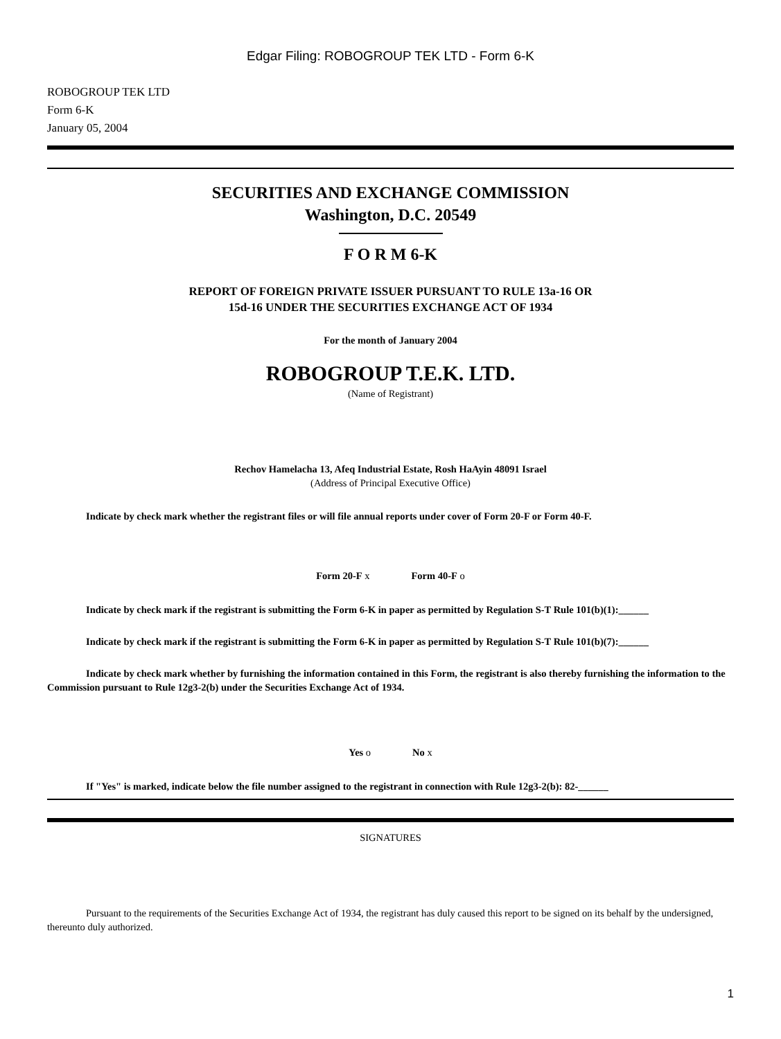Edgar Filing: ROBOGROUP TEK LTD - Form 6-K
ROBOGROUP TEK LTD
Form 6-K
January 05, 2004
SECURITIES AND EXCHANGE COMMISSION
Washington, D.C. 20549
F O R M 6-K
REPORT OF FOREIGN PRIVATE ISSUER PURSUANT TO RULE 13a-16 OR
15d-16 UNDER THE SECURITIES EXCHANGE ACT OF 1934
For the month of January 2004
ROBOGROUP T.E.K. LTD.
(Name of Registrant)
Rechov Hamelacha 13, Afeq Industrial Estate, Rosh HaAyin 48091 Israel
(Address of Principal Executive Office)
Indicate by check mark whether the registrant files or will file annual reports under cover of Form 20-F or Form 40-F.
Form 20-F x Form 40-F o
Indicate by check mark if the registrant is submitting the Form 6-K in paper as permitted by Regulation S-T Rule 101(b)(1):______
Indicate by check mark if the registrant is submitting the Form 6-K in paper as permitted by Regulation S-T Rule 101(b)(7):______
Indicate by check mark whether by furnishing the information contained in this Form, the registrant is also thereby furnishing the information to the Commission pursuant to Rule 12g3-2(b) under the Securities Exchange Act of 1934.
Yes o No x
If "Yes" is marked, indicate below the file number assigned to the registrant in connection with Rule 12g3-2(b): 82-______
SIGNATURES
Pursuant to the requirements of the Securities Exchange Act of 1934, the registrant has duly caused this report to be signed on its behalf by the undersigned, thereunto duly authorized.
1